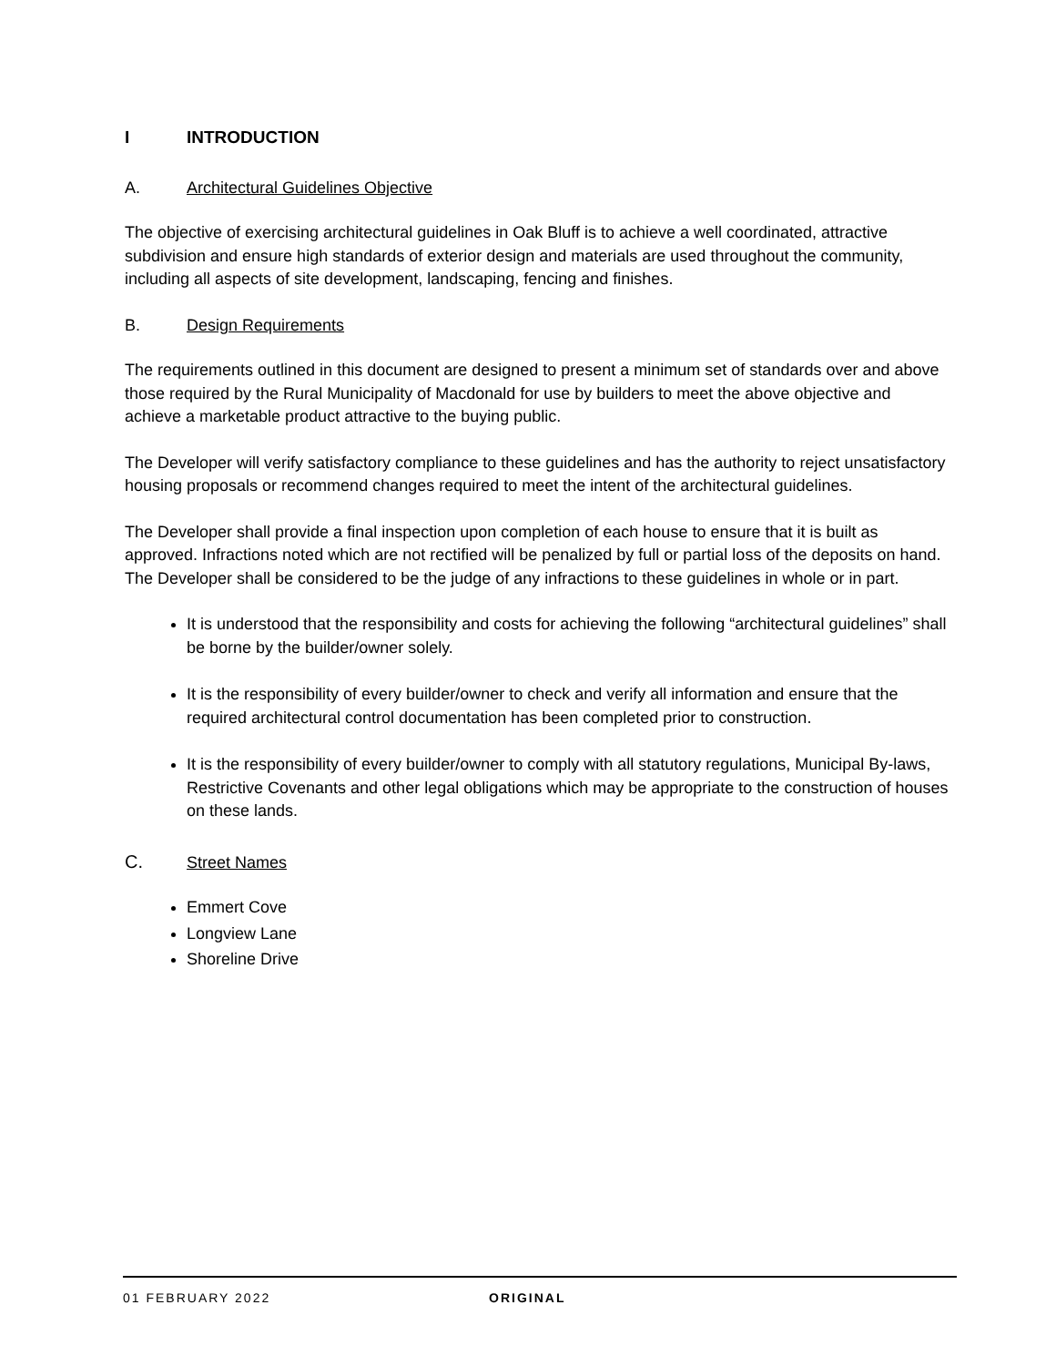I INTRODUCTION
A. Architectural Guidelines Objective
The objective of exercising architectural guidelines in Oak Bluff is to achieve a well coordinated, attractive subdivision and ensure high standards of exterior design and materials are used throughout the community, including all aspects of site development, landscaping, fencing and finishes.
B. Design Requirements
The requirements outlined in this document are designed to present a minimum set of standards over and above those required by the Rural Municipality of Macdonald for use by builders to meet the above objective and achieve a marketable product attractive to the buying public.
The Developer will verify satisfactory compliance to these guidelines and has the authority to reject unsatisfactory housing proposals or recommend changes required to meet the intent of the architectural guidelines.
The Developer shall provide a final inspection upon completion of each house to ensure that it is built as approved. Infractions noted which are not rectified will be penalized by full or partial loss of the deposits on hand. The Developer shall be considered to be the judge of any infractions to these guidelines in whole or in part.
It is understood that the responsibility and costs for achieving the following “architectural guidelines” shall be borne by the builder/owner solely.
It is the responsibility of every builder/owner to check and verify all information and ensure that the required architectural control documentation has been completed prior to construction.
It is the responsibility of every builder/owner to comply with all statutory regulations, Municipal By-laws, Restrictive Covenants and other legal obligations which may be appropriate to the construction of houses on these lands.
C. Street Names
Emmert Cove
Longview Lane
Shoreline Drive
01 FEBRUARY 2022 ORIGINAL